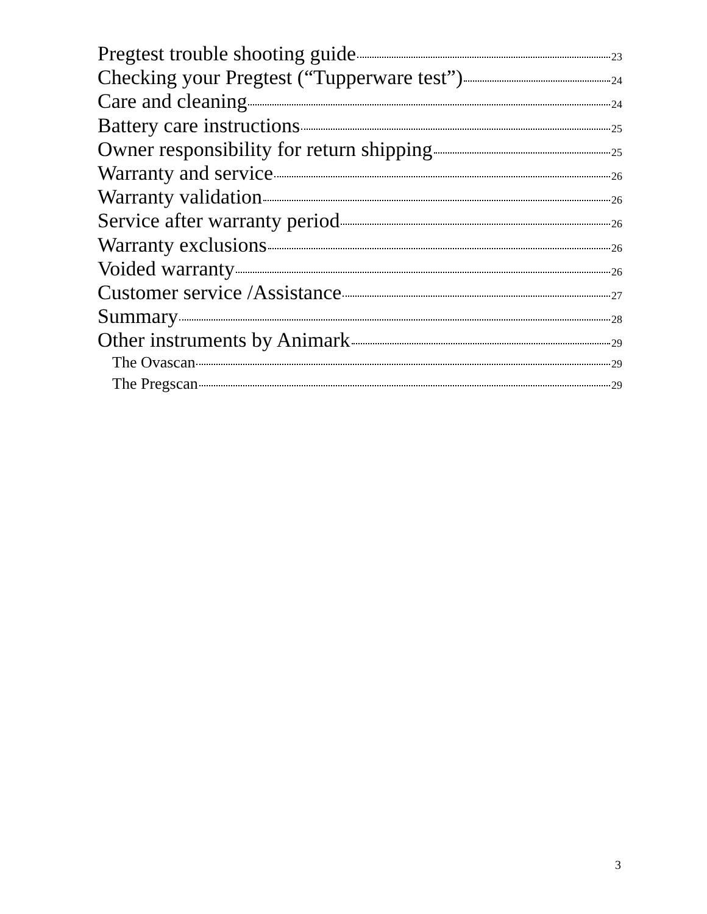Pregtest trouble shooting guide 23
Checking your Pregtest (“Tupperware test”) 24
Care and cleaning 24
Battery care instructions 25
Owner responsibility for return shipping 25
Warranty and service 26
Warranty validation 26
Service after warranty period 26
Warranty exclusions 26
Voided warranty 26
Customer service /Assistance 27
Summary 28
Other instruments by Animark 29
The Ovascan 29
The Pregscan 29
3